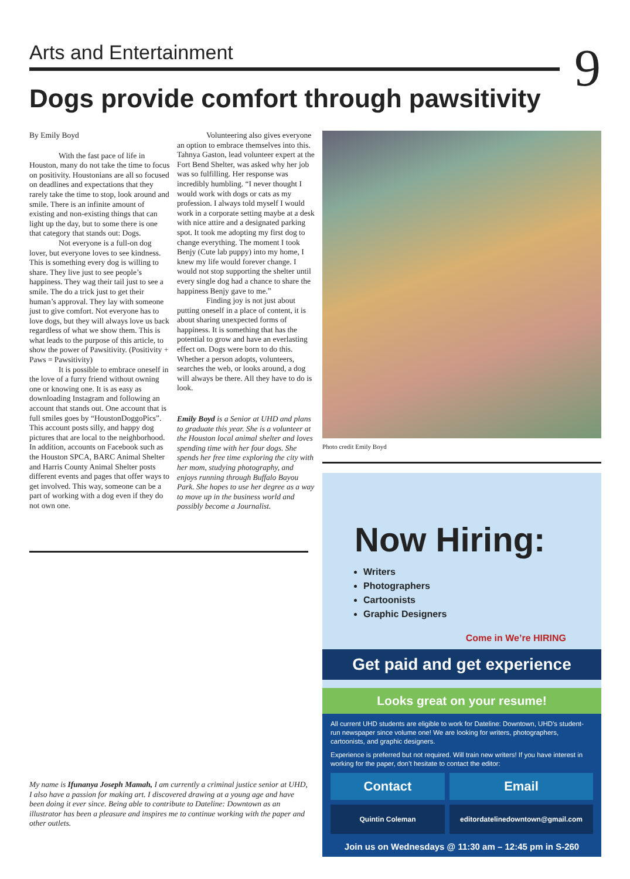Arts and Entertainment
9
Dogs provide comfort through pawsitivity
By Emily Boyd
With the fast pace of life in Houston, many do not take the time to focus on positivity. Houstonians are all so focused on deadlines and expectations that they rarely take the time to stop, look around and smile. There is an infinite amount of existing and non-existing things that can light up the day, but to some there is one that category that stands out: Dogs.
Not everyone is a full-on dog lover, but everyone loves to see kindness. This is something every dog is willing to share. They live just to see people’s happiness. They wag their tail just to see a smile. The do a trick just to get their human’s approval. They lay with someone just to give comfort. Not everyone has to love dogs, but they will always love us back regardless of what we show them. This is what leads to the purpose of this article, to show the power of Pawsitivity. (Positivity + Paws = Pawsitivity)
It is possible to embrace oneself in the love of a furry friend without owning one or knowing one. It is as easy as downloading Instagram and following an account that stands out. One account that is full smiles goes by “HoustonDoggoPics”. This account posts silly, and happy dog pictures that are local to the neighborhood. In addition, accounts on Facebook such as the Houston SPCA, BARC Animal Shelter and Harris County Animal Shelter posts different events and pages that offer ways to get involved. This way, someone can be a part of working with a dog even if they do not own one.
Volunteering also gives everyone an option to embrace themselves into this. Tahnya Gaston, lead volunteer expert at the Fort Bend Shelter, was asked why her job was so fulfilling. Her response was incredibly humbling. “I never thought I would work with dogs or cats as my profession. I always told myself I would work in a corporate setting maybe at a desk with nice attire and a designated parking spot. It took me adopting my first dog to change everything. The moment I took Benjy (Cute lab puppy) into my home, I knew my life would forever change. I would not stop supporting the shelter until every single dog had a chance to share the happiness Benjy gave to me.”
Finding joy is not just about putting oneself in a place of content, it is about sharing unexpected forms of happiness. It is something that has the potential to grow and have an everlasting effect on. Dogs were born to do this. Whether a person adopts, volunteers, searches the web, or looks around, a dog will always be there. All they have to do is look.
Emily Boyd is a Senior at UHD and plans to graduate this year. She is a volunteer at the Houston local animal shelter and loves spending time with her four dogs. She spends her free time exploring the city with her mom, studying photography, and enjoys running through Buffalo Bayou Park. She hopes to use her degree as a way to move up in the business world and possibly become a Journalist.
Photo credit Emily Boyd
Now Hiring:
Writers
Photographers
Cartoonists
Graphic Designers
Come in We’re HIRING
Get paid and get experience
Looks great on your resume!
All current UHD students are eligible to work for Dateline: Downtown, UHD’s student-run newspaper since volume one! We are looking for writers, photographers, cartoonists, and graphic designers.
Experience is preferred but not required. Will train new writers! If you have interest in working for the paper, don’t hesitate to contact the editor:
Contact
Email
Quintin Coleman
editordatelinedowntown@gmail.com
Join us on Wednesdays @ 11:30 am – 12:45 pm in S-260
My name is Ifunanya Joseph Mamah, I am currently a criminal justice senior at UHD, I also have a passion for making art. I discovered drawing at a young age and have been doing it ever since. Being able to contribute to Dateline: Downtown as an illustrator has been a pleasure and inspires me to continue working with the paper and other outlets.